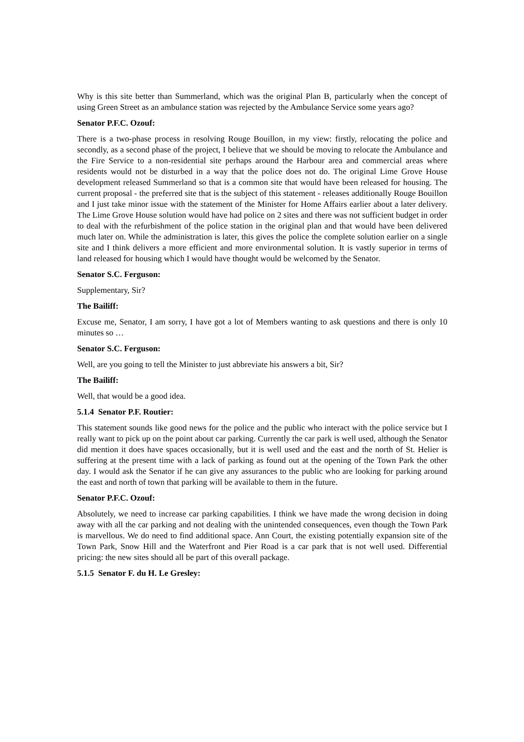Why is this site better than Summerland, which was the original Plan B, particularly when the concept of using Green Street as an ambulance station was rejected by the Ambulance Service some years ago?
Senator P.F.C. Ozouf:
There is a two-phase process in resolving Rouge Bouillon, in my view: firstly, relocating the police and secondly, as a second phase of the project, I believe that we should be moving to relocate the Ambulance and the Fire Service to a non-residential site perhaps around the Harbour area and commercial areas where residents would not be disturbed in a way that the police does not do. The original Lime Grove House development released Summerland so that is a common site that would have been released for housing. The current proposal - the preferred site that is the subject of this statement - releases additionally Rouge Bouillon and I just take minor issue with the statement of the Minister for Home Affairs earlier about a later delivery. The Lime Grove House solution would have had police on 2 sites and there was not sufficient budget in order to deal with the refurbishment of the police station in the original plan and that would have been delivered much later on. While the administration is later, this gives the police the complete solution earlier on a single site and I think delivers a more efficient and more environmental solution. It is vastly superior in terms of land released for housing which I would have thought would be welcomed by the Senator.
Senator S.C. Ferguson:
Supplementary, Sir?
The Bailiff:
Excuse me, Senator, I am sorry, I have got a lot of Members wanting to ask questions and there is only 10 minutes so …
Senator S.C. Ferguson:
Well, are you going to tell the Minister to just abbreviate his answers a bit, Sir?
The Bailiff:
Well, that would be a good idea.
5.1.4 Senator P.F. Routier:
This statement sounds like good news for the police and the public who interact with the police service but I really want to pick up on the point about car parking. Currently the car park is well used, although the Senator did mention it does have spaces occasionally, but it is well used and the east and the north of St. Helier is suffering at the present time with a lack of parking as found out at the opening of the Town Park the other day. I would ask the Senator if he can give any assurances to the public who are looking for parking around the east and north of town that parking will be available to them in the future.
Senator P.F.C. Ozouf:
Absolutely, we need to increase car parking capabilities. I think we have made the wrong decision in doing away with all the car parking and not dealing with the unintended consequences, even though the Town Park is marvellous. We do need to find additional space. Ann Court, the existing potentially expansion site of the Town Park, Snow Hill and the Waterfront and Pier Road is a car park that is not well used. Differential pricing: the new sites should all be part of this overall package.
5.1.5 Senator F. du H. Le Gresley: